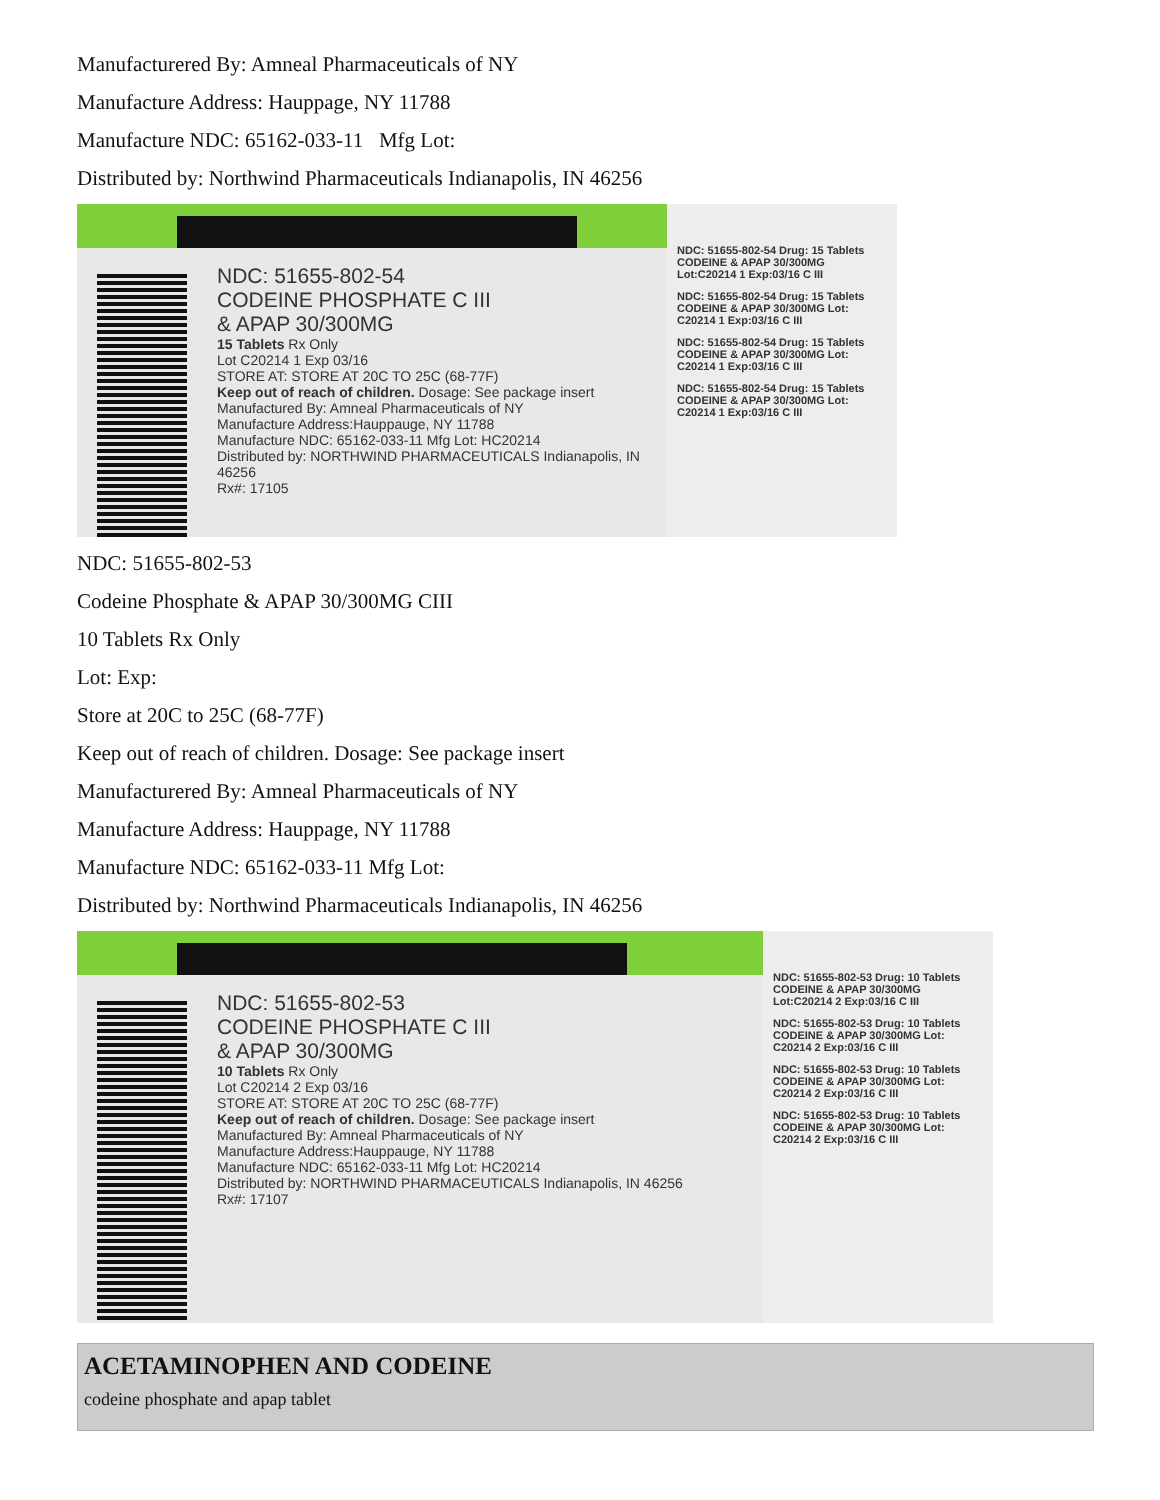Manufacturered By: Amneal Pharmaceuticals of NY
Manufacture Address: Hauppage, NY 11788
Manufacture NDC: 65162-033-11 Mfg Lot:
Distributed by: Northwind Pharmaceuticals Indianapolis, IN 46256
NDC: 51655-802-54
CODEINE PHOSPHATE C III
& APAP 30/300MG
15 Tablets Rx Only
Lot C20214 1 Exp 03/16
STORE AT: STORE AT 20C TO 25C (68-77F)
Keep out of reach of children. Dosage: See package insert
Manufactured By: Amneal Pharmaceuticals of NY
Manufacture Address:Hauppauge, NY 11788
Manufacture NDC: 65162-033-11 Mfg Lot: HC20214
Distributed by: NORTHWIND PHARMACEUTICALS Indianapolis, IN 46256
Rx#: 17105
NDC: 51655-802-54 Drug: 15 Tablets CODEINE & APAP 30/300MG Lot:C20214 1 Exp:03/16 C III
NDC: 51655-802-54 Drug: 15 Tablets CODEINE & APAP 30/300MG Lot: C20214 1 Exp:03/16 C III
NDC: 51655-802-54 Drug: 15 Tablets CODEINE & APAP 30/300MG Lot: C20214 1 Exp:03/16 C III
NDC: 51655-802-54 Drug: 15 Tablets CODEINE & APAP 30/300MG Lot: C20214 1 Exp:03/16 C III
NDC: 51655-802-53
Codeine Phosphate & APAP 30/300MG CIII
10 Tablets Rx Only
Lot: Exp:
Store at 20C to 25C (68-77F)
Keep out of reach of children. Dosage: See package insert
Manufacturered By: Amneal Pharmaceuticals of NY
Manufacture Address: Hauppage, NY 11788
Manufacture NDC: 65162-033-11 Mfg Lot:
Distributed by: Northwind Pharmaceuticals Indianapolis, IN 46256
NDC: 51655-802-53
CODEINE PHOSPHATE C III
& APAP 30/300MG
10 Tablets Rx Only
Lot C20214 2 Exp 03/16
STORE AT: STORE AT 20C TO 25C (68-77F)
Keep out of reach of children. Dosage: See package insert
Manufactured By: Amneal Pharmaceuticals of NY
Manufacture Address:Hauppauge, NY 11788
Manufacture NDC: 65162-033-11 Mfg Lot: HC20214
Distributed by: NORTHWIND PHARMACEUTICALS Indianapolis, IN 46256
Rx#: 17107
NDC: 51655-802-53 Drug: 10 Tablets CODEINE & APAP 30/300MG Lot:C20214 2 Exp:03/16 C III
NDC: 51655-802-53 Drug: 10 Tablets CODEINE & APAP 30/300MG Lot: C20214 2 Exp:03/16 C III
NDC: 51655-802-53 Drug: 10 Tablets CODEINE & APAP 30/300MG Lot: C20214 2 Exp:03/16 C III
NDC: 51655-802-53 Drug: 10 Tablets CODEINE & APAP 30/300MG Lot: C20214 2 Exp:03/16 C III
ACETAMINOPHEN AND CODEINE
codeine phosphate and apap tablet